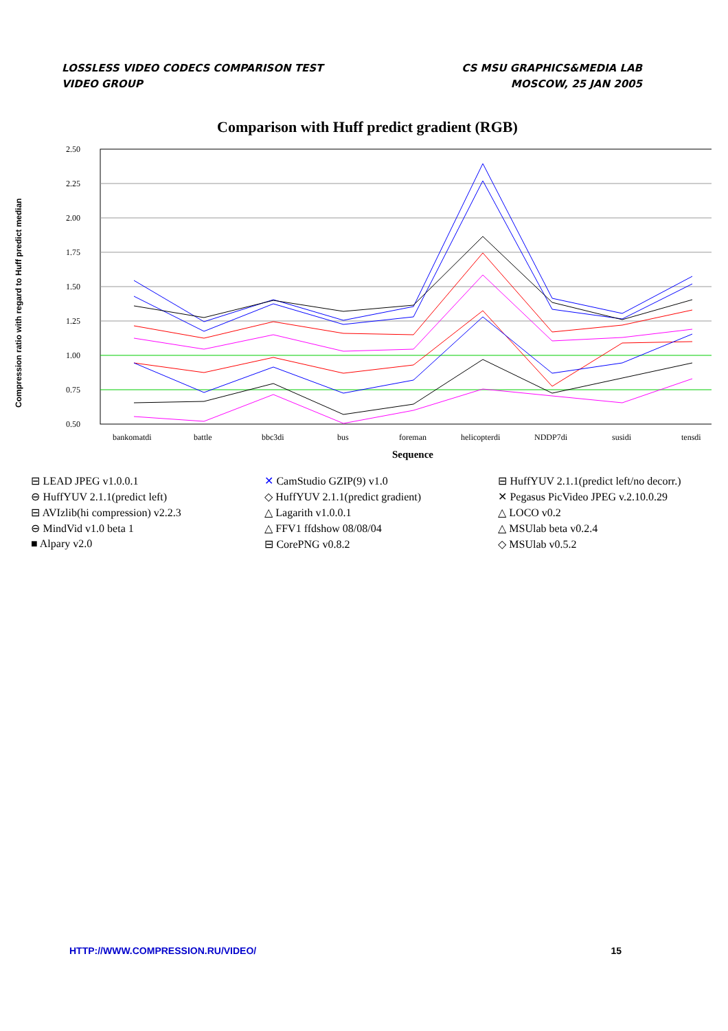LOSSLESS VIDEO CODECS COMPARISON TEST
VIDEO GROUP
CS MSU GRAPHICS&MEDIA LAB
MOSCOW, 25 JAN 2005
Comparison with Huff predict gradient (RGB)
Compression ratio with regard to Huff predict median
2.50
2.25
2.00
1.75
1.50
1.25
1.00
0.75
0.50
bankomatdi
battle
bbc3di
bus
foreman
helicopterdi
NDDP7di
susidi
tensdi
Sequence
⊟ LEAD JPEG v1.0.0.1 ✕ CamStudio GZIP(9) v1.0 ⊟ HuffYUV 2.1.1(predict left/no decorr.) ⊖ HuffYUV 2.1.1(predict left) ◇ HuffYUV 2.1.1(predict gradient) ✕ Pegasus PicVideo JPEG v.2.10.0.29 ⊟ AVIzlib(hi compression) v2.2.3 △ Lagarith v1.0.0.1 △ LOCO v0.2 ⊖ MindVid v1.0 beta 1 △ FFV1 ffdshow 08/08/04 △ MSUlab beta v0.2.4 ■ Alpary v2.0 ⊟ CorePNG v0.8.2 ◇ MSUlab v0.5.2
HTTP://WWW.COMPRESSION.RU/VIDEO/ 15